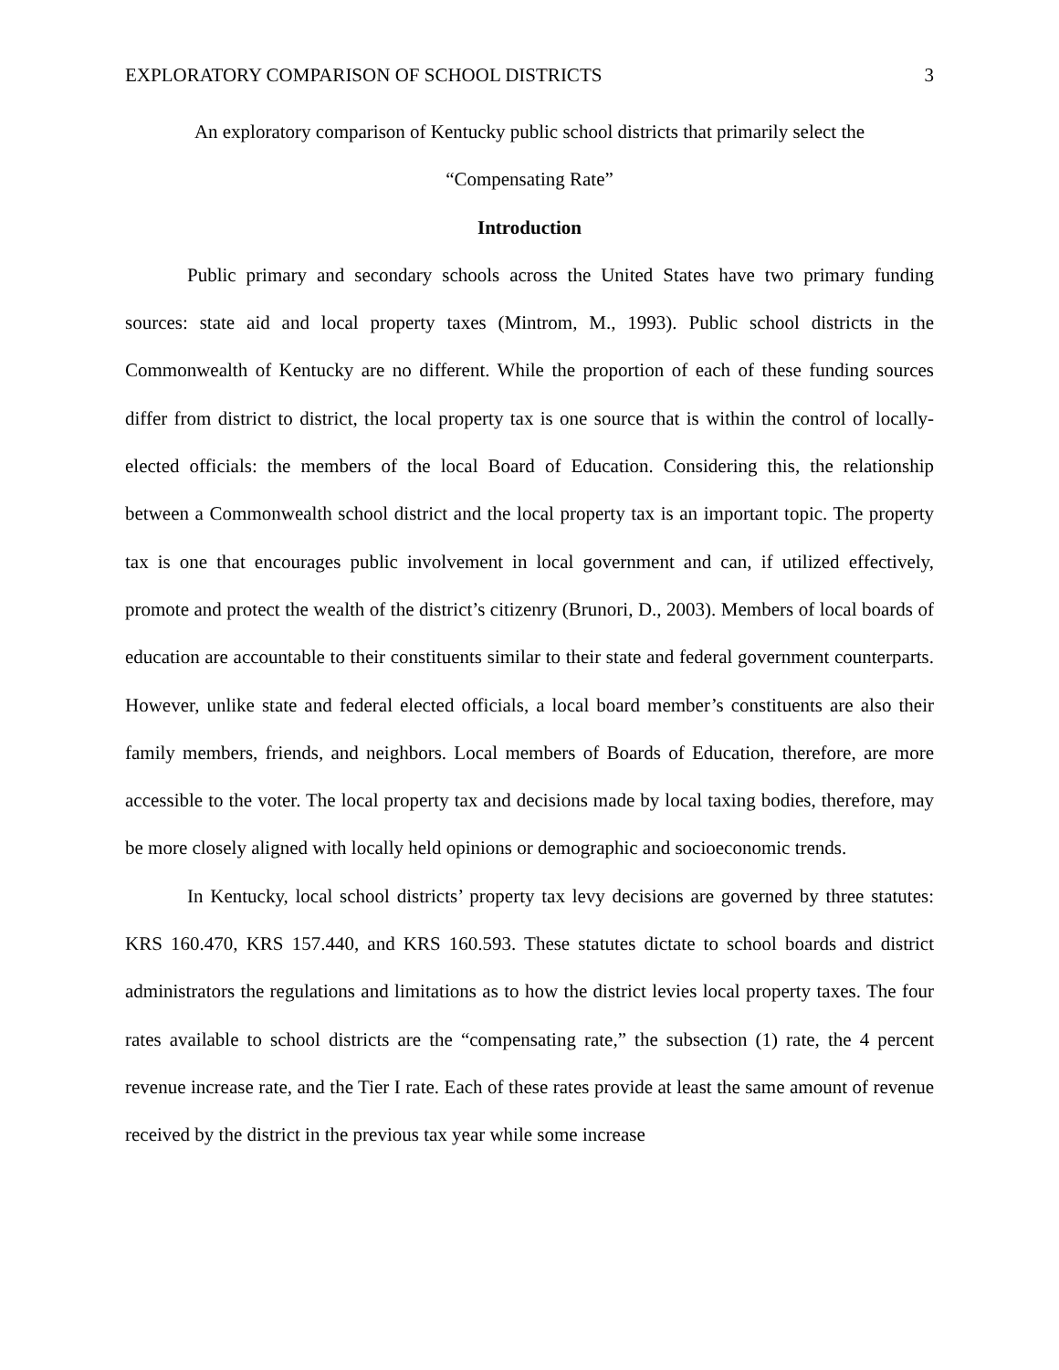EXPLORATORY COMPARISON OF SCHOOL DISTRICTS 3
An exploratory comparison of Kentucky public school districts that primarily select the
“Compensating Rate”
Introduction
Public primary and secondary schools across the United States have two primary funding sources: state aid and local property taxes (Mintrom, M., 1993). Public school districts in the Commonwealth of Kentucky are no different. While the proportion of each of these funding sources differ from district to district, the local property tax is one source that is within the control of locally-elected officials: the members of the local Board of Education. Considering this, the relationship between a Commonwealth school district and the local property tax is an important topic. The property tax is one that encourages public involvement in local government and can, if utilized effectively, promote and protect the wealth of the district’s citizenry (Brunori, D., 2003). Members of local boards of education are accountable to their constituents similar to their state and federal government counterparts. However, unlike state and federal elected officials, a local board member’s constituents are also their family members, friends, and neighbors. Local members of Boards of Education, therefore, are more accessible to the voter. The local property tax and decisions made by local taxing bodies, therefore, may be more closely aligned with locally held opinions or demographic and socioeconomic trends.
In Kentucky, local school districts’ property tax levy decisions are governed by three statutes: KRS 160.470, KRS 157.440, and KRS 160.593. These statutes dictate to school boards and district administrators the regulations and limitations as to how the district levies local property taxes. The four rates available to school districts are the “compensating rate,” the subsection (1) rate, the 4 percent revenue increase rate, and the Tier I rate. Each of these rates provide at least the same amount of revenue received by the district in the previous tax year while some increase